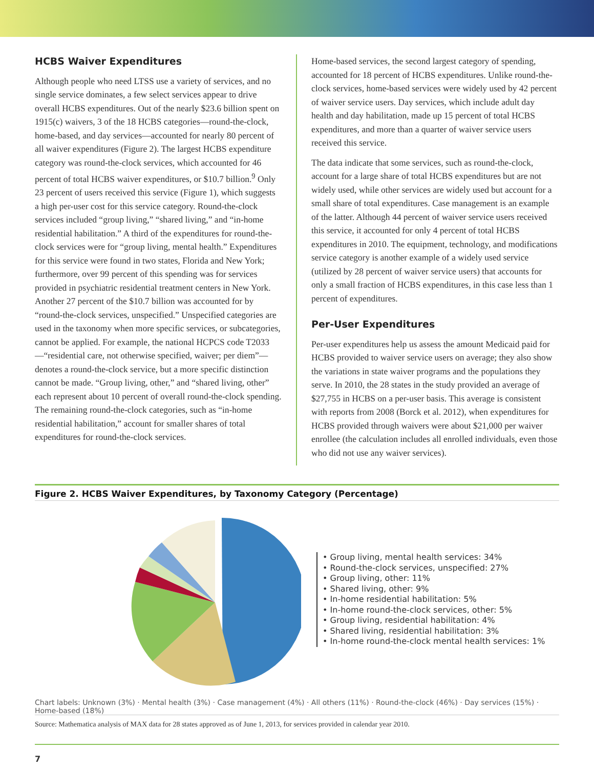HCBS Waiver Expenditures
Although people who need LTSS use a variety of services, and no single service dominates, a few select services appear to drive overall HCBS expenditures. Out of the nearly $23.6 billion spent on 1915(c) waivers, 3 of the 18 HCBS categories—round-the-clock, home-based, and day services—accounted for nearly 80 percent of all waiver expenditures (Figure 2). The largest HCBS expenditure category was round-the-clock services, which accounted for 46 percent of total HCBS waiver expenditures, or $10.7 billion.<sup>9</sup> Only 23 percent of users received this service (Figure 1), which suggests a high per-user cost for this service category. Round-the-clock services included “group living,” “shared living,” and “in-home residential habilitation.” A third of the expenditures for round-the-clock services were for “group living, mental health.” Expenditures for this service were found in two states, Florida and New York; furthermore, over 99 percent of this spending was for services provided in psychiatric residential treatment centers in New York. Another 27 percent of the $10.7 billion was accounted for by “round-the-clock services, unspecified.” Unspecified categories are used in the taxonomy when more specific services, or subcategories, cannot be applied. For example, the national HCPCS code T2033—“residential care, not otherwise specified, waiver; per diem”—denotes a round-the-clock service, but a more specific distinction cannot be made. “Group living, other,” and “shared living, other” each represent about 10 percent of overall round-the-clock spending. The remaining round-the-clock categories, such as “in-home residential habilitation,” account for smaller shares of total expenditures for round-the-clock services.
Home-based services, the second largest category of spending, accounted for 18 percent of HCBS expenditures. Unlike round-the-clock services, home-based services were widely used by 42 percent of waiver service users. Day services, which include adult day health and day habilitation, made up 15 percent of total HCBS expenditures, and more than a quarter of waiver service users received this service.
The data indicate that some services, such as round-the-clock, account for a large share of total HCBS expenditures but are not widely used, while other services are widely used but account for a small share of total expenditures. Case management is an example of the latter. Although 44 percent of waiver service users received this service, it accounted for only 4 percent of total HCBS expenditures in 2010. The equipment, technology, and modifications service category is another example of a widely used service (utilized by 28 percent of waiver service users) that accounts for only a small fraction of HCBS expenditures, in this case less than 1 percent of expenditures.
Per-User Expenditures
Per-user expenditures help us assess the amount Medicaid paid for HCBS provided to waiver service users on average; they also show the variations in state waiver programs and the populations they serve. In 2010, the 28 states in the study provided an average of $27,755 in HCBS on a per-user basis. This average is consistent with reports from 2008 (Borck et al. 2012), when expenditures for HCBS provided through waivers were about $21,000 per waiver enrollee (the calculation includes all enrolled individuals, even those who did not use any waiver services).
Figure 2. HCBS Waiver Expenditures, by Taxonomy Category (Percentage)
• Group living, mental health services: 34%
• Round-the-clock services, unspecified: 27%
• Group living, other: 11%
• Shared living, other: 9%
• In-home residential habilitation: 5%
• In-home round-the-clock services, other: 5%
• Group living, residential habilitation: 4%
• Shared living, residential habilitation: 3%
• In-home round-the-clock mental health services: 1%
Chart labels: Unknown (3%) · Mental health (3%) · Case management (4%) · All others (11%) · Round-the-clock (46%) · Day services (15%) · Home-based (18%)
Source: Mathematica analysis of MAX data for 28 states approved as of June 1, 2013, for services provided in calendar year 2010.
7